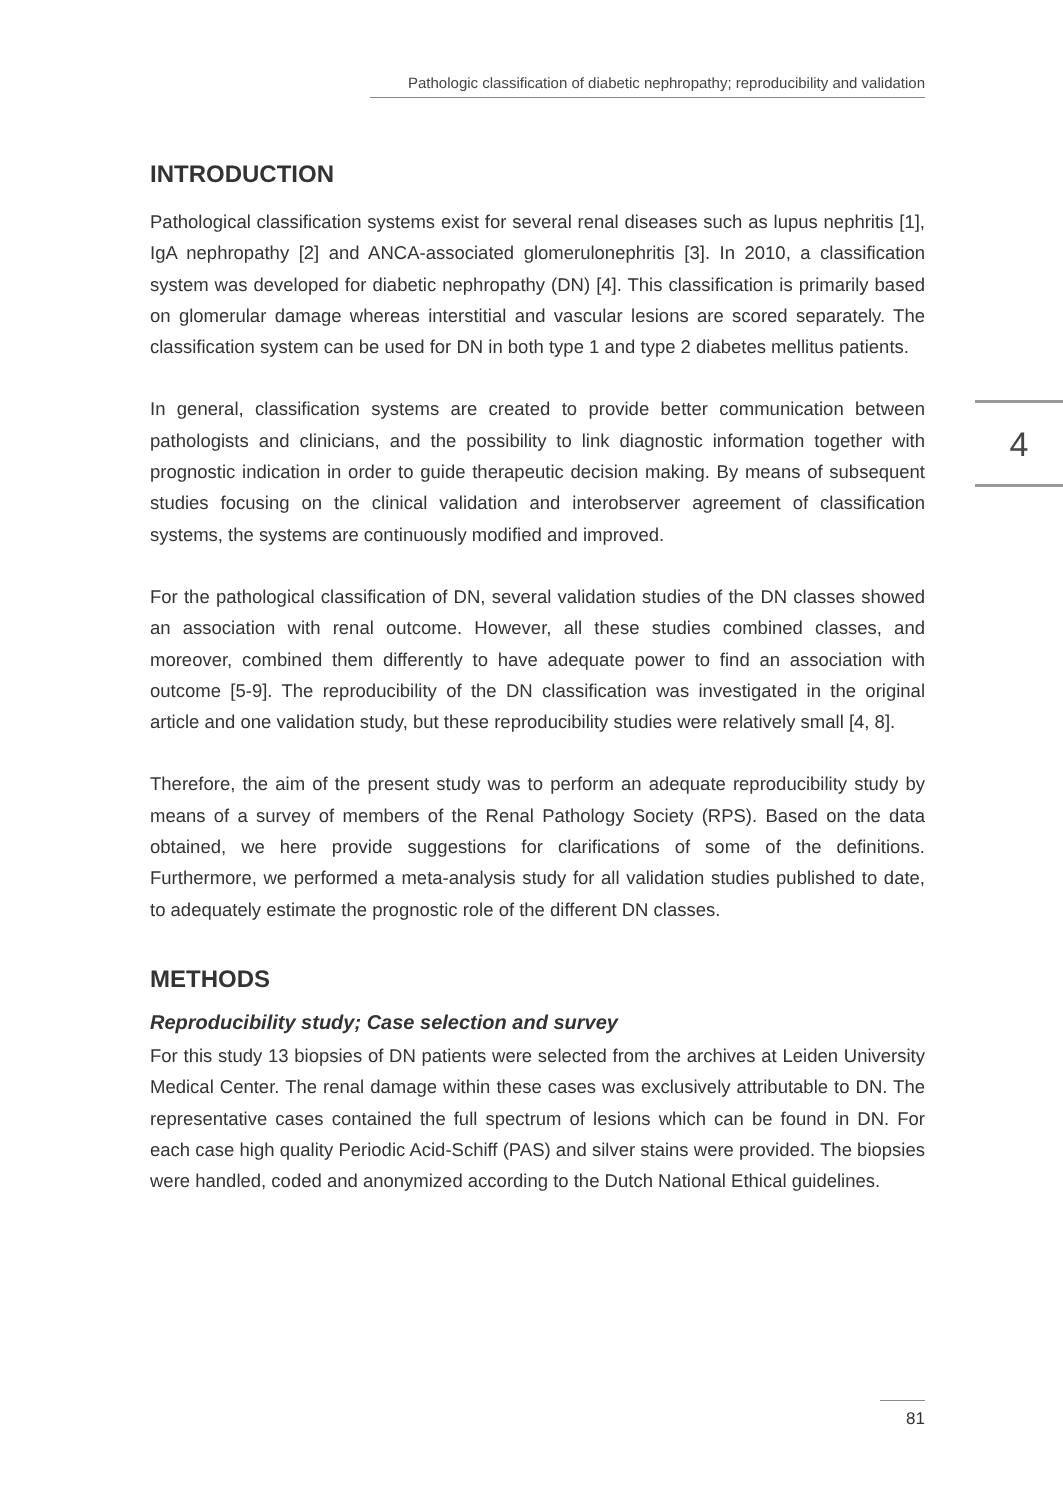Pathologic classification of diabetic nephropathy; reproducibility and validation
4
INTRODUCTION
Pathological classification systems exist for several renal diseases such as lupus nephritis [1], IgA nephropathy [2] and ANCA-associated glomerulonephritis [3]. In 2010, a classification system was developed for diabetic nephropathy (DN) [4]. This classification is primarily based on glomerular damage whereas interstitial and vascular lesions are scored separately. The classification system can be used for DN in both type 1 and type 2 diabetes mellitus patients.
In general, classification systems are created to provide better communication between pathologists and clinicians, and the possibility to link diagnostic information together with prognostic indication in order to guide therapeutic decision making. By means of subsequent studies focusing on the clinical validation and interobserver agreement of classification systems, the systems are continuously modified and improved.
For the pathological classification of DN, several validation studies of the DN classes showed an association with renal outcome. However, all these studies combined classes, and moreover, combined them differently to have adequate power to find an association with outcome [5-9]. The reproducibility of the DN classification was investigated in the original article and one validation study, but these reproducibility studies were relatively small [4, 8].
Therefore, the aim of the present study was to perform an adequate reproducibility study by means of a survey of members of the Renal Pathology Society (RPS). Based on the data obtained, we here provide suggestions for clarifications of some of the definitions. Furthermore, we performed a meta-analysis study for all validation studies published to date, to adequately estimate the prognostic role of the different DN classes.
METHODS
Reproducibility study; Case selection and survey
For this study 13 biopsies of DN patients were selected from the archives at Leiden University Medical Center. The renal damage within these cases was exclusively attributable to DN. The representative cases contained the full spectrum of lesions which can be found in DN. For each case high quality Periodic Acid-Schiff (PAS) and silver stains were provided. The biopsies were handled, coded and anonymized according to the Dutch National Ethical guidelines.
81